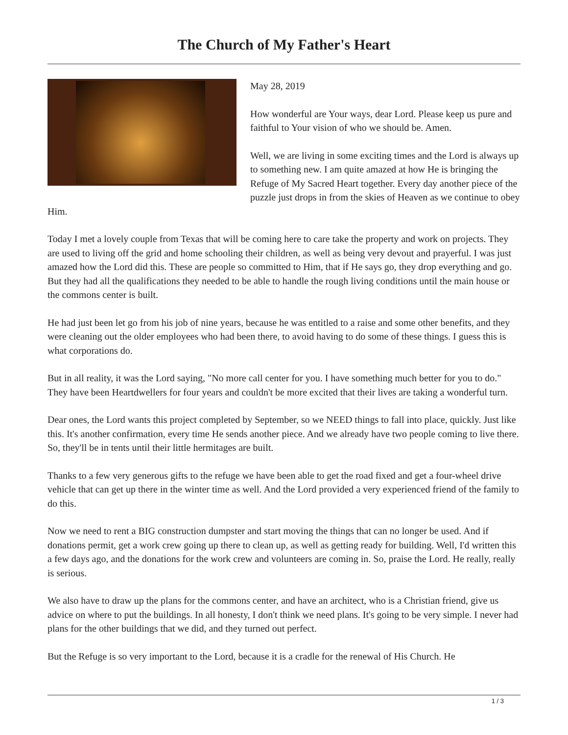The Church of My Father's Heart
May 28, 2019
How wonderful are Your ways, dear Lord. Please keep us pure and faithful to Your vision of who we should be. Amen.
Well, we are living in some exciting times and the Lord is always up to something new. I am quite amazed at how He is bringing the Refuge of My Sacred Heart together. Every day another piece of the puzzle just drops in from the skies of Heaven as we continue to obey Him.
Today I met a lovely couple from Texas that will be coming here to care take the property and work on projects. They are used to living off the grid and home schooling their children, as well as being very devout and prayerful. I was just amazed how the Lord did this. These are people so committed to Him, that if He says go, they drop everything and go. But they had all the qualifications they needed to be able to handle the rough living conditions until the main house or the commons center is built.
He had just been let go from his job of nine years, because he was entitled to a raise and some other benefits, and they were cleaning out the older employees who had been there, to avoid having to do some of these things. I guess this is what corporations do.
But in all reality, it was the Lord saying, "No more call center for you. I have something much better for you to do." They have been Heartdwellers for four years and couldn't be more excited that their lives are taking a wonderful turn.
Dear ones, the Lord wants this project completed by September, so we NEED things to fall into place, quickly. Just like this. It's another confirmation, every time He sends another piece. And we already have two people coming to live there. So, they'll be in tents until their little hermitages are built.
Thanks to a few very generous gifts to the refuge we have been able to get the road fixed and get a four-wheel drive vehicle that can get up there in the winter time as well. And the Lord provided a very experienced friend of the family to do this.
Now we need to rent a BIG construction dumpster and start moving the things that can no longer be used. And if donations permit, get a work crew going up there to clean up, as well as getting ready for building. Well, I'd written this a few days ago, and the donations for the work crew and volunteers are coming in. So, praise the Lord. He really, really is serious.
We also have to draw up the plans for the commons center, and have an architect, who is a Christian friend, give us advice on where to put the buildings. In all honesty, I don't think we need plans. It's going to be very simple. I never had plans for the other buildings that we did, and they turned out perfect.
But the Refuge is so very important to the Lord, because it is a cradle for the renewal of His Church. He
1 / 3